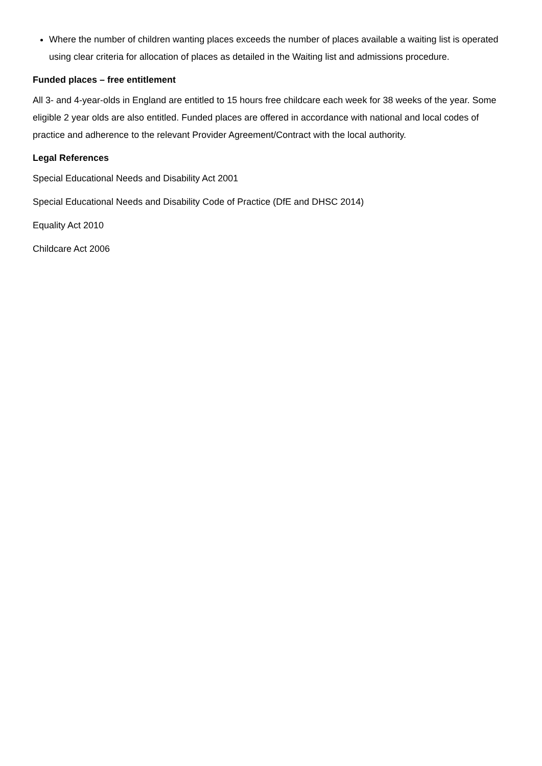Where the number of children wanting places exceeds the number of places available a waiting list is operated using clear criteria for allocation of places as detailed in the Waiting list and admissions procedure.
Funded places – free entitlement
All 3- and 4-year-olds in England are entitled to 15 hours free childcare each week for 38 weeks of the year. Some eligible 2 year olds are also entitled. Funded places are offered in accordance with national and local codes of practice and adherence to the relevant Provider Agreement/Contract with the local authority.
Legal References
Special Educational Needs and Disability Act 2001
Special Educational Needs and Disability Code of Practice (DfE and DHSC 2014)
Equality Act 2010
Childcare Act 2006